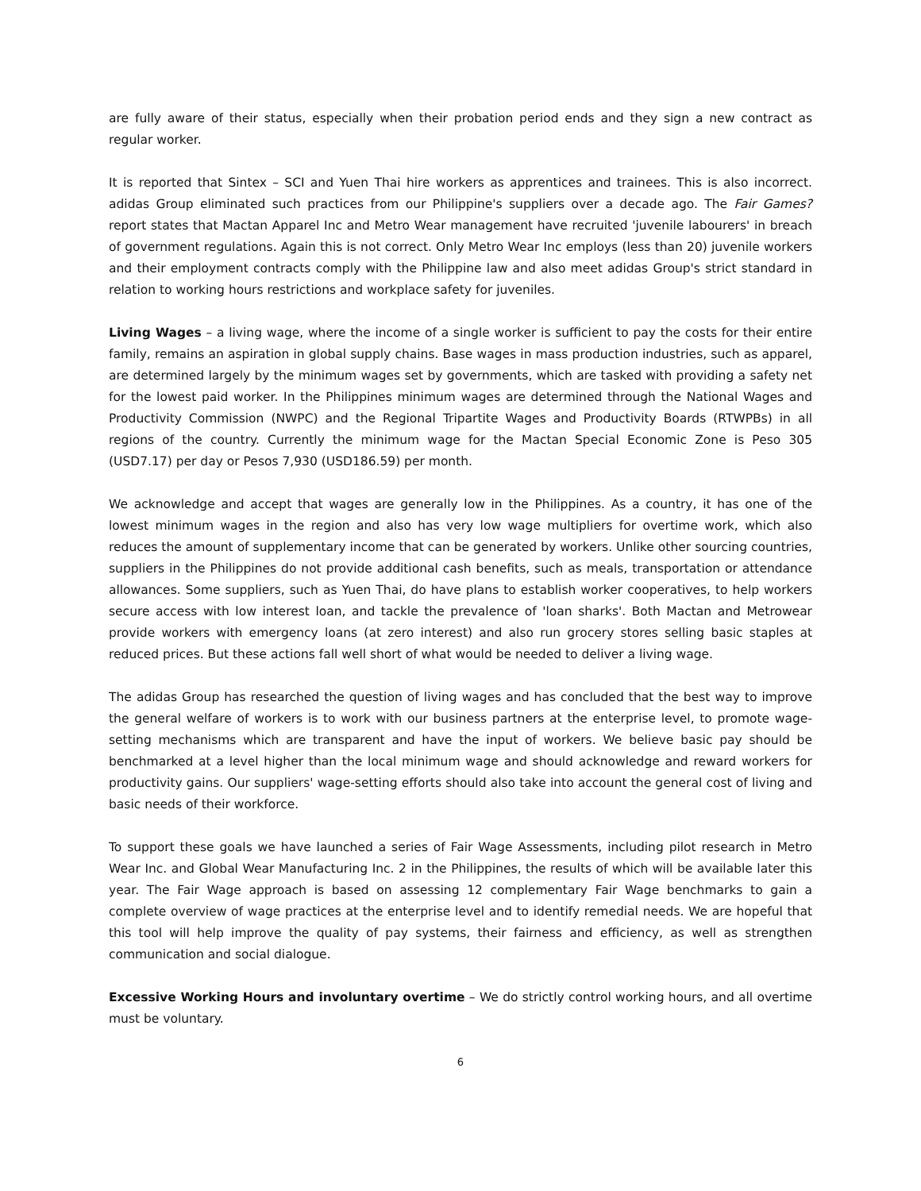are fully aware of their status, especially when their probation period ends and they sign a new contract as regular worker.
It is reported that Sintex – SCI and Yuen Thai hire workers as apprentices and trainees. This is also incorrect. adidas Group eliminated such practices from our Philippine's suppliers over a decade ago. The Fair Games? report states that Mactan Apparel Inc and Metro Wear management have recruited 'juvenile labourers' in breach of government regulations. Again this is not correct. Only Metro Wear Inc employs (less than 20) juvenile workers and their employment contracts comply with the Philippine law and also meet adidas Group's strict standard in relation to working hours restrictions and workplace safety for juveniles.
Living Wages – a living wage, where the income of a single worker is sufficient to pay the costs for their entire family, remains an aspiration in global supply chains. Base wages in mass production industries, such as apparel, are determined largely by the minimum wages set by governments, which are tasked with providing a safety net for the lowest paid worker. In the Philippines minimum wages are determined through the National Wages and Productivity Commission (NWPC) and the Regional Tripartite Wages and Productivity Boards (RTWPBs) in all regions of the country. Currently the minimum wage for the Mactan Special Economic Zone is Peso 305 (USD7.17) per day or Pesos 7,930 (USD186.59) per month.
We acknowledge and accept that wages are generally low in the Philippines. As a country, it has one of the lowest minimum wages in the region and also has very low wage multipliers for overtime work, which also reduces the amount of supplementary income that can be generated by workers. Unlike other sourcing countries, suppliers in the Philippines do not provide additional cash benefits, such as meals, transportation or attendance allowances. Some suppliers, such as Yuen Thai, do have plans to establish worker cooperatives, to help workers secure access with low interest loan, and tackle the prevalence of 'loan sharks'. Both Mactan and Metrowear provide workers with emergency loans (at zero interest) and also run grocery stores selling basic staples at reduced prices. But these actions fall well short of what would be needed to deliver a living wage.
The adidas Group has researched the question of living wages and has concluded that the best way to improve the general welfare of workers is to work with our business partners at the enterprise level, to promote wage-setting mechanisms which are transparent and have the input of workers. We believe basic pay should be benchmarked at a level higher than the local minimum wage and should acknowledge and reward workers for productivity gains. Our suppliers' wage-setting efforts should also take into account the general cost of living and basic needs of their workforce.
To support these goals we have launched a series of Fair Wage Assessments, including pilot research in Metro Wear Inc. and Global Wear Manufacturing Inc. 2 in the Philippines, the results of which will be available later this year. The Fair Wage approach is based on assessing 12 complementary Fair Wage benchmarks to gain a complete overview of wage practices at the enterprise level and to identify remedial needs. We are hopeful that this tool will help improve the quality of pay systems, their fairness and efficiency, as well as strengthen communication and social dialogue.
Excessive Working Hours and involuntary overtime – We do strictly control working hours, and all overtime must be voluntary.
6